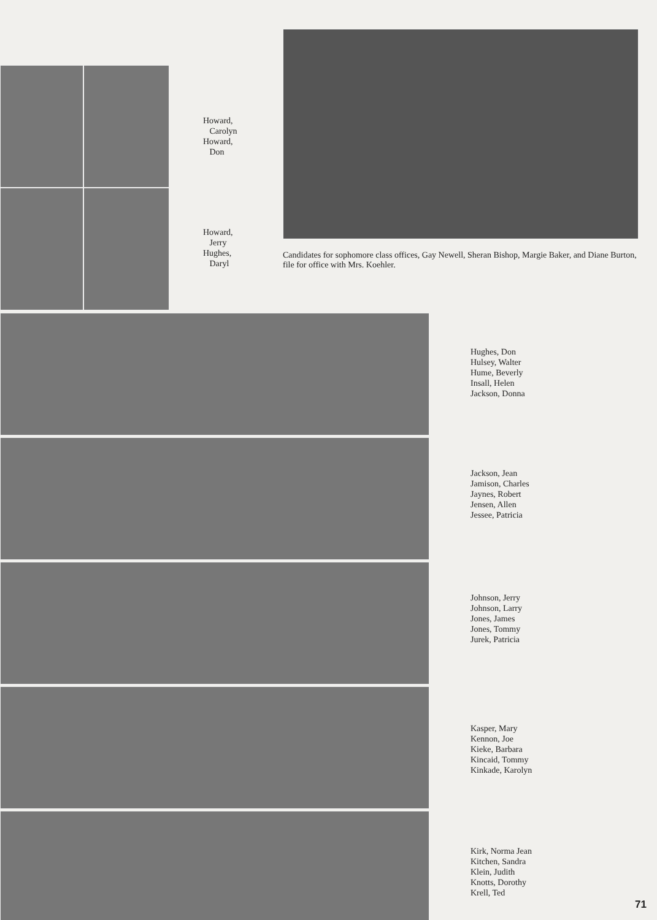Howard,
Carolyn
Howard,
Don
Howard,
Jerry
Hughes,
Daryl
Candidates for sophomore class offices, Gay Newell, Sheran Bishop, Margie Baker, and Diane Burton, file for office with Mrs. Koehler.
Hughes, Don
Hulsey, Walter
Hume, Beverly
Insall, Helen
Jackson, Donna
Jackson, Jean
Jamison, Charles
Jaynes, Robert
Jensen, Allen
Jessee, Patricia
Johnson, Jerry
Johnson, Larry
Jones, James
Jones, Tommy
Jurek, Patricia
Kasper, Mary
Kennon, Joe
Kieke, Barbara
Kincaid, Tommy
Kinkade, Karolyn
Kirk, Norma Jean
Kitchen, Sandra
Klein, Judith
Knotts, Dorothy
Krell, Ted
71